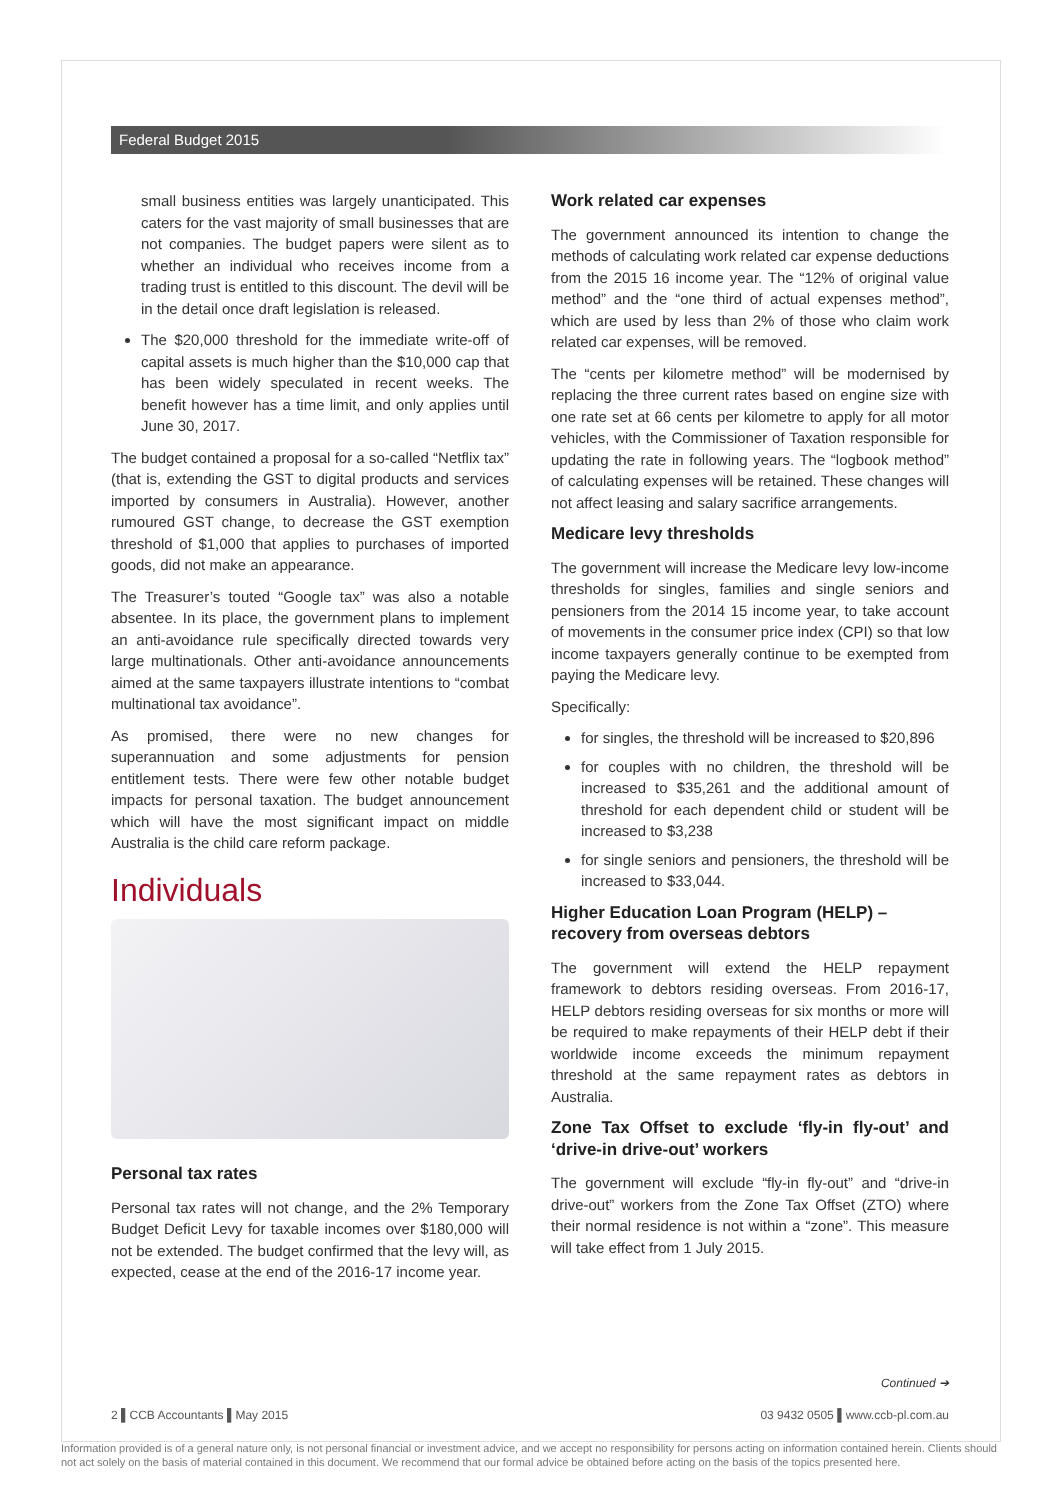Federal Budget 2015
small business entities was largely unanticipated. This caters for the vast majority of small businesses that are not companies. The budget papers were silent as to whether an individual who receives income from a trading trust is entitled to this discount. The devil will be in the detail once draft legislation is released.
The $20,000 threshold for the immediate write-off of capital assets is much higher than the $10,000 cap that has been widely speculated in recent weeks. The benefit however has a time limit, and only applies until June 30, 2017.
The budget contained a proposal for a so-called “Netflix tax” (that is, extending the GST to digital products and services imported by consumers in Australia). However, another rumoured GST change, to decrease the GST exemption threshold of $1,000 that applies to purchases of imported goods, did not make an appearance.
The Treasurer’s touted “Google tax” was also a notable absentee. In its place, the government plans to implement an anti-avoidance rule specifically directed towards very large multinationals. Other anti-avoidance announcements aimed at the same taxpayers illustrate intentions to “combat multinational tax avoidance”.
As promised, there were no new changes for superannuation and some adjustments for pension entitlement tests. There were few other notable budget impacts for personal taxation. The budget announcement which will have the most significant impact on middle Australia is the child care reform package.
Individuals
Personal tax rates
Personal tax rates will not change, and the 2% Temporary Budget Deficit Levy for taxable incomes over $180,000 will not be extended. The budget confirmed that the levy will, as expected, cease at the end of the 2016-17 income year.
Work related car expenses
The government announced its intention to change the methods of calculating work related car expense deductions from the 2015 16 income year. The “12% of original value method” and the “one third of actual expenses method”, which are used by less than 2% of those who claim work related car expenses, will be removed.
The “cents per kilometre method” will be modernised by replacing the three current rates based on engine size with one rate set at 66 cents per kilometre to apply for all motor vehicles, with the Commissioner of Taxation responsible for updating the rate in following years. The “logbook method” of calculating expenses will be retained. These changes will not affect leasing and salary sacrifice arrangements.
Medicare levy thresholds
The government will increase the Medicare levy low-income thresholds for singles, families and single seniors and pensioners from the 2014 15 income year, to take account of movements in the consumer price index (CPI) so that low income taxpayers generally continue to be exempted from paying the Medicare levy.
Specifically:
for singles, the threshold will be increased to $20,896
for couples with no children, the threshold will be increased to $35,261 and the additional amount of threshold for each dependent child or student will be increased to $3,238
for single seniors and pensioners, the threshold will be increased to $33,044.
Higher Education Loan Program (HELP) –
recovery from overseas debtors
The government will extend the HELP repayment framework to debtors residing overseas. From 2016-17, HELP debtors residing overseas for six months or more will be required to make repayments of their HELP debt if their worldwide income exceeds the minimum repayment threshold at the same repayment rates as debtors in Australia.
Zone Tax Offset to exclude ‘fly-in fly-out’ and ‘drive-in drive-out’ workers
The government will exclude “fly-in fly-out” and “drive-in drive-out” workers from the Zone Tax Offset (ZTO) where their normal residence is not within a “zone”. This measure will take effect from 1 July 2015.
Continued ➔
2 ▌CCB Accountants ▌May 2015 03 9432 0505 ▌www.ccb-pl.com.au
Information provided is of a general nature only, is not personal financial or investment advice, and we accept no responsibility for persons acting on information contained herein. Clients should not act solely on the basis of material contained in this document. We recommend that our formal advice be obtained before acting on the basis of the topics presented here.